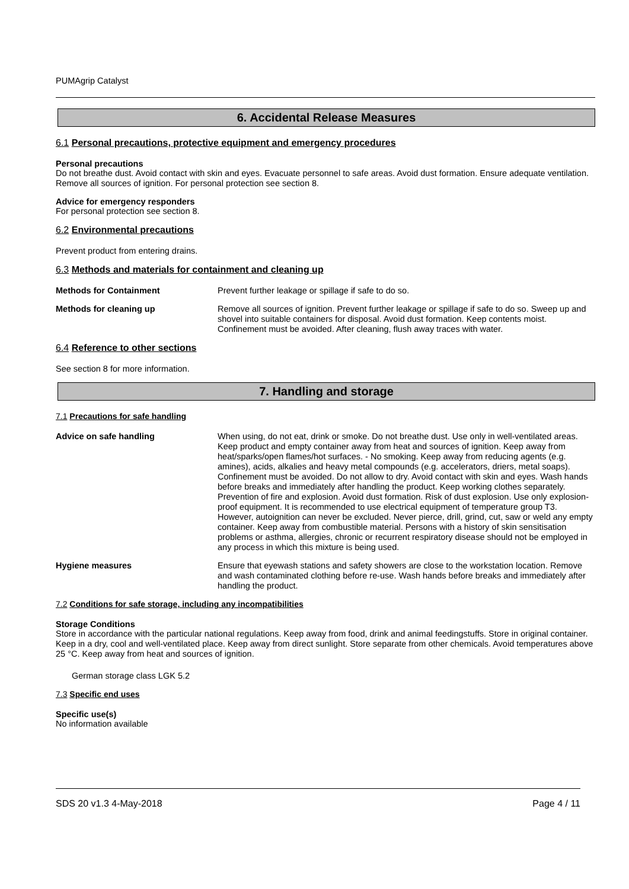PUMAgrip Catalyst
6. Accidental Release Measures
6.1 Personal precautions, protective equipment and emergency procedures
Personal precautions
Do not breathe dust. Avoid contact with skin and eyes. Evacuate personnel to safe areas. Avoid dust formation. Ensure adequate ventilation. Remove all sources of ignition. For personal protection see section 8.
Advice for emergency responders
For personal protection see section 8.
6.2 Environmental precautions
Prevent product from entering drains.
6.3 Methods and materials for containment and cleaning up
Methods for Containment Prevent further leakage or spillage if safe to do so.
Methods for cleaning up Remove all sources of ignition. Prevent further leakage or spillage if safe to do so. Sweep up and shovel into suitable containers for disposal. Avoid dust formation. Keep contents moist. Confinement must be avoided. After cleaning, flush away traces with water.
6.4 Reference to other sections
See section 8 for more information.
7. Handling and storage
7.1 Precautions for safe handling
Advice on safe handling When using, do not eat, drink or smoke. Do not breathe dust. Use only in well-ventilated areas. Keep product and empty container away from heat and sources of ignition. Keep away from heat/sparks/open flames/hot surfaces. - No smoking. Keep away from reducing agents (e.g. amines), acids, alkalies and heavy metal compounds (e.g. accelerators, driers, metal soaps). Confinement must be avoided. Do not allow to dry. Avoid contact with skin and eyes. Wash hands before breaks and immediately after handling the product. Keep working clothes separately. Prevention of fire and explosion. Avoid dust formation. Risk of dust explosion. Use only explosion-proof equipment. It is recommended to use electrical equipment of temperature group T3. However, autoignition can never be excluded. Never pierce, drill, grind, cut, saw or weld any empty container. Keep away from combustible material. Persons with a history of skin sensitisation problems or asthma, allergies, chronic or recurrent respiratory disease should not be employed in any process in which this mixture is being used.
Hygiene measures Ensure that eyewash stations and safety showers are close to the workstation location. Remove and wash contaminated clothing before re-use. Wash hands before breaks and immediately after handling the product.
7.2 Conditions for safe storage, including any incompatibilities
Storage Conditions
Store in accordance with the particular national regulations. Keep away from food, drink and animal feedingstuffs. Store in original container. Keep in a dry, cool and well-ventilated place. Keep away from direct sunlight. Store separate from other chemicals. Avoid temperatures above 25 °C. Keep away from heat and sources of ignition.
German storage class LGK 5.2
7.3 Specific end uses
Specific use(s)
No information available
SDS 20 v1.3 4-May-2018 Page 4 / 11